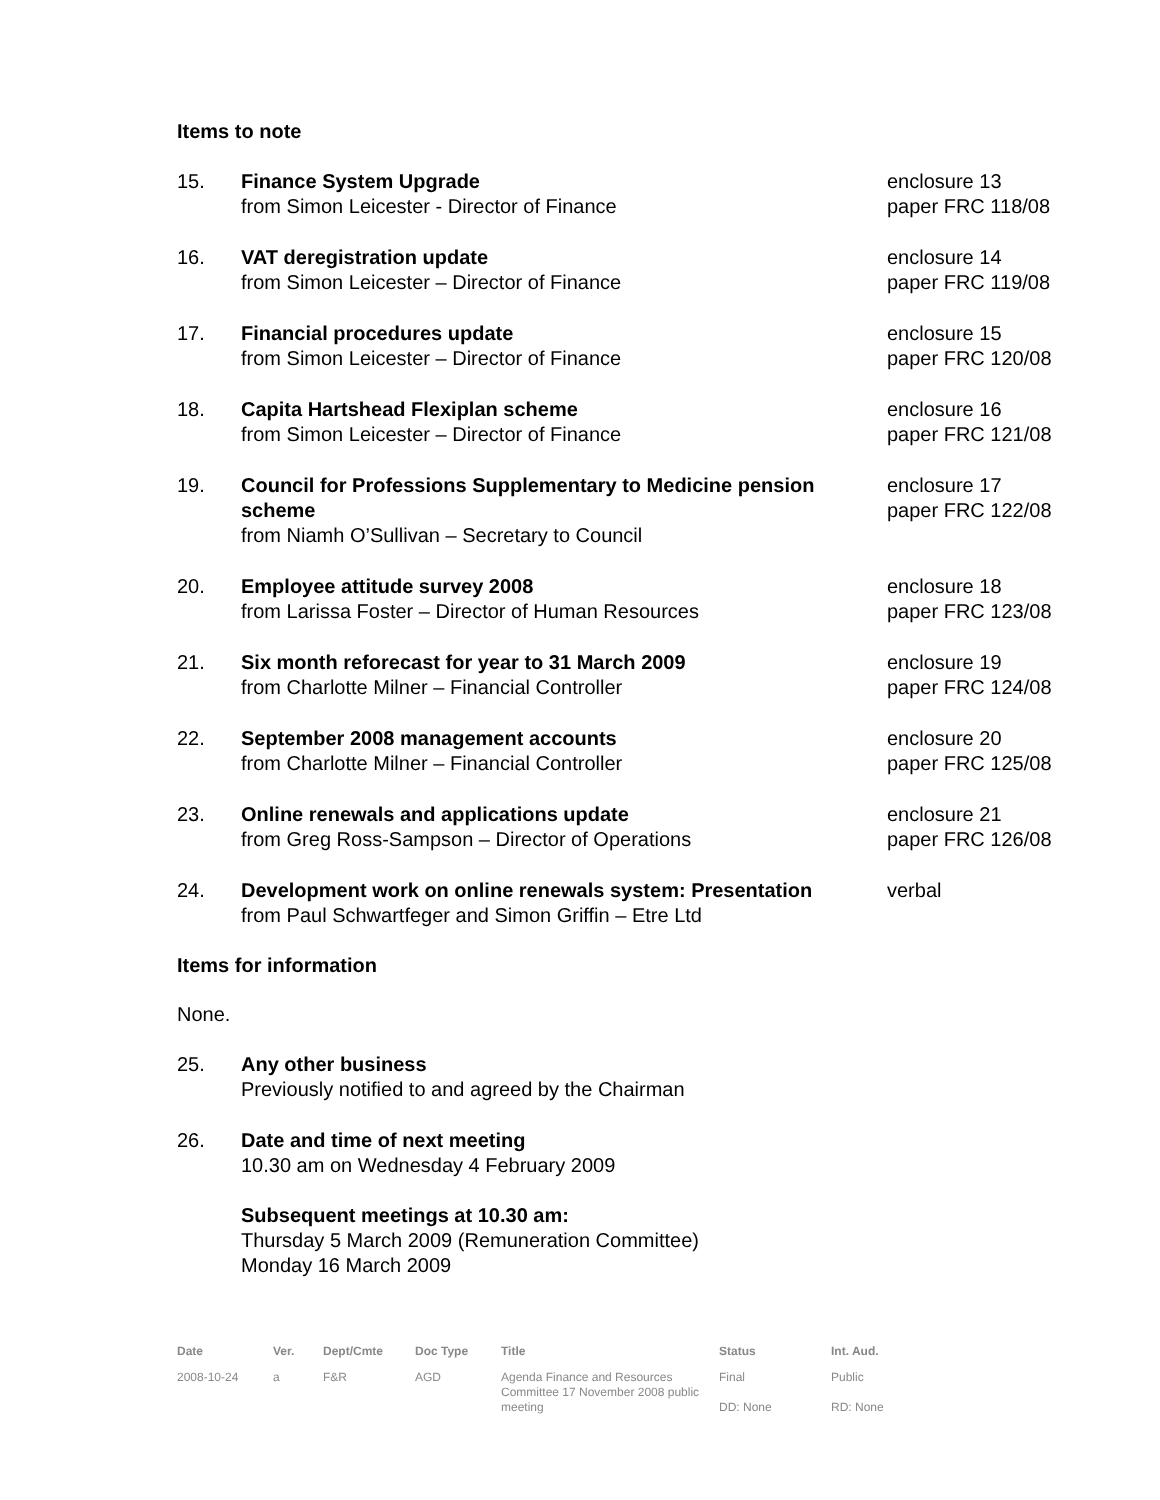Items to note
| 15. | Finance System Upgrade from Simon Leicester - Director of Finance | enclosure 13 paper FRC 118/08 |
| 16. | VAT deregistration update from Simon Leicester – Director of Finance | enclosure 14 paper FRC 119/08 |
| 17. | Financial procedures update from Simon Leicester – Director of Finance | enclosure 15 paper FRC 120/08 |
| 18. | Capita Hartshead Flexiplan scheme from Simon Leicester – Director of Finance | enclosure 16 paper FRC 121/08 |
| 19. | Council for Professions Supplementary to Medicine pension scheme from Niamh O’Sullivan – Secretary to Council | enclosure 17 paper FRC 122/08 |
| 20. | Employee attitude survey 2008 from Larissa Foster – Director of Human Resources | enclosure 18 paper FRC 123/08 |
| 21. | Six month reforecast for year to 31 March 2009 from Charlotte Milner – Financial Controller | enclosure 19 paper FRC 124/08 |
| 22. | September 2008 management accounts from Charlotte Milner – Financial Controller | enclosure 20 paper FRC 125/08 |
| 23. | Online renewals and applications update from Greg Ross-Sampson – Director of Operations | enclosure 21 paper FRC 126/08 |
| 24. | Development work on online renewals system: Presentation from Paul Schwartfeger and Simon Griffin – Etre Ltd | verbal |
Items for information
None.
| 25. | Any other business Previously notified to and agreed by the Chairman |
| 26. | Date and time of next meeting 10.30 am on Wednesday 4 February 2009 Subsequent meetings at 10.30 am: Thursday 5 March 2009 (Remuneration Committee) Monday 16 March 2009 |
| Date | Ver. | Dept/Cmte | Doc Type | Title | Status | Int. Aud. |
| --- | --- | --- | --- | --- | --- | --- |
| 2008-10-24 | a | F&R | AGD | Agenda Finance and Resources Committee 17 November 2008 public meeting | Final DD: None | Public RD: None |